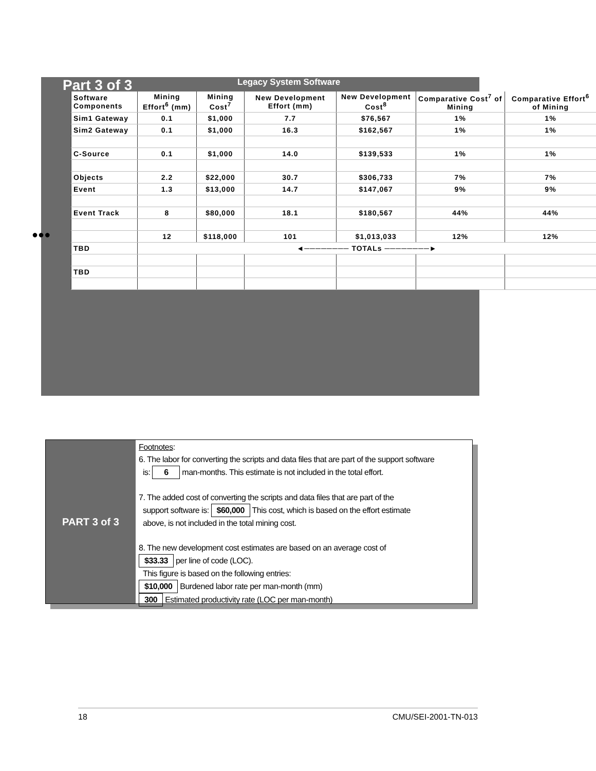Part 3 of 3 Legacy System Software
●●●
| Software Components | Mining Effort<sup>6</sup> (mm) | Mining Cost<sup>7</sup> | New Development Effort (mm) | New Development Cost<sup>8</sup> | Comparative Cost<sup>7</sup> of Mining | Comparative Effort<sup>6</sup> of Mining |
| --- | --- | --- | --- | --- | --- | --- |
| Sim1 Gateway | 0.1 | $1,000 | 7.7 | $76,567 | 1% | 1% |
| Sim2 Gateway | 0.1 | $1,000 | 16.3 | $162,567 | 1% | 1% |
| C-Source | 0.1 | $1,000 | 14.0 | $139,533 | 1% | 1% |
| Objects | 2.2 | $22,000 | 30.7 | $306,733 | 7% | 7% |
| Event | 1.3 | $13,000 | 14.7 | $147,067 | 9% | 9% |
| Event Track | 8 | $80,000 | 18.1 | $180,567 | 44% | 44% |
| | 12 | $118,000 | 101 | $1,013,033 | 12% | 12% |
| TBD | ◄──────── TOTALs ────────► | | | | | |
| TBD | | | | | | |
PART 3 of 3
Footnotes:
6. The labor for converting the scripts and data files that are part of the support software
is: 6 man-months. This estimate is not included in the total effort.
7. The added cost of converting the scripts and data files that are part of the
support software is: $60,000 This cost, which is based on the effort estimate
above, is not included in the total mining cost.
8. The new development cost estimates are based on an average cost of
$33.33 per line of code (LOC).
This figure is based on the following entries:
$10,000 Burdened labor rate per man-month (mm)
300 Estimated productivity rate (LOC per man-month)
18 CMU/SEI-2001-TN-013